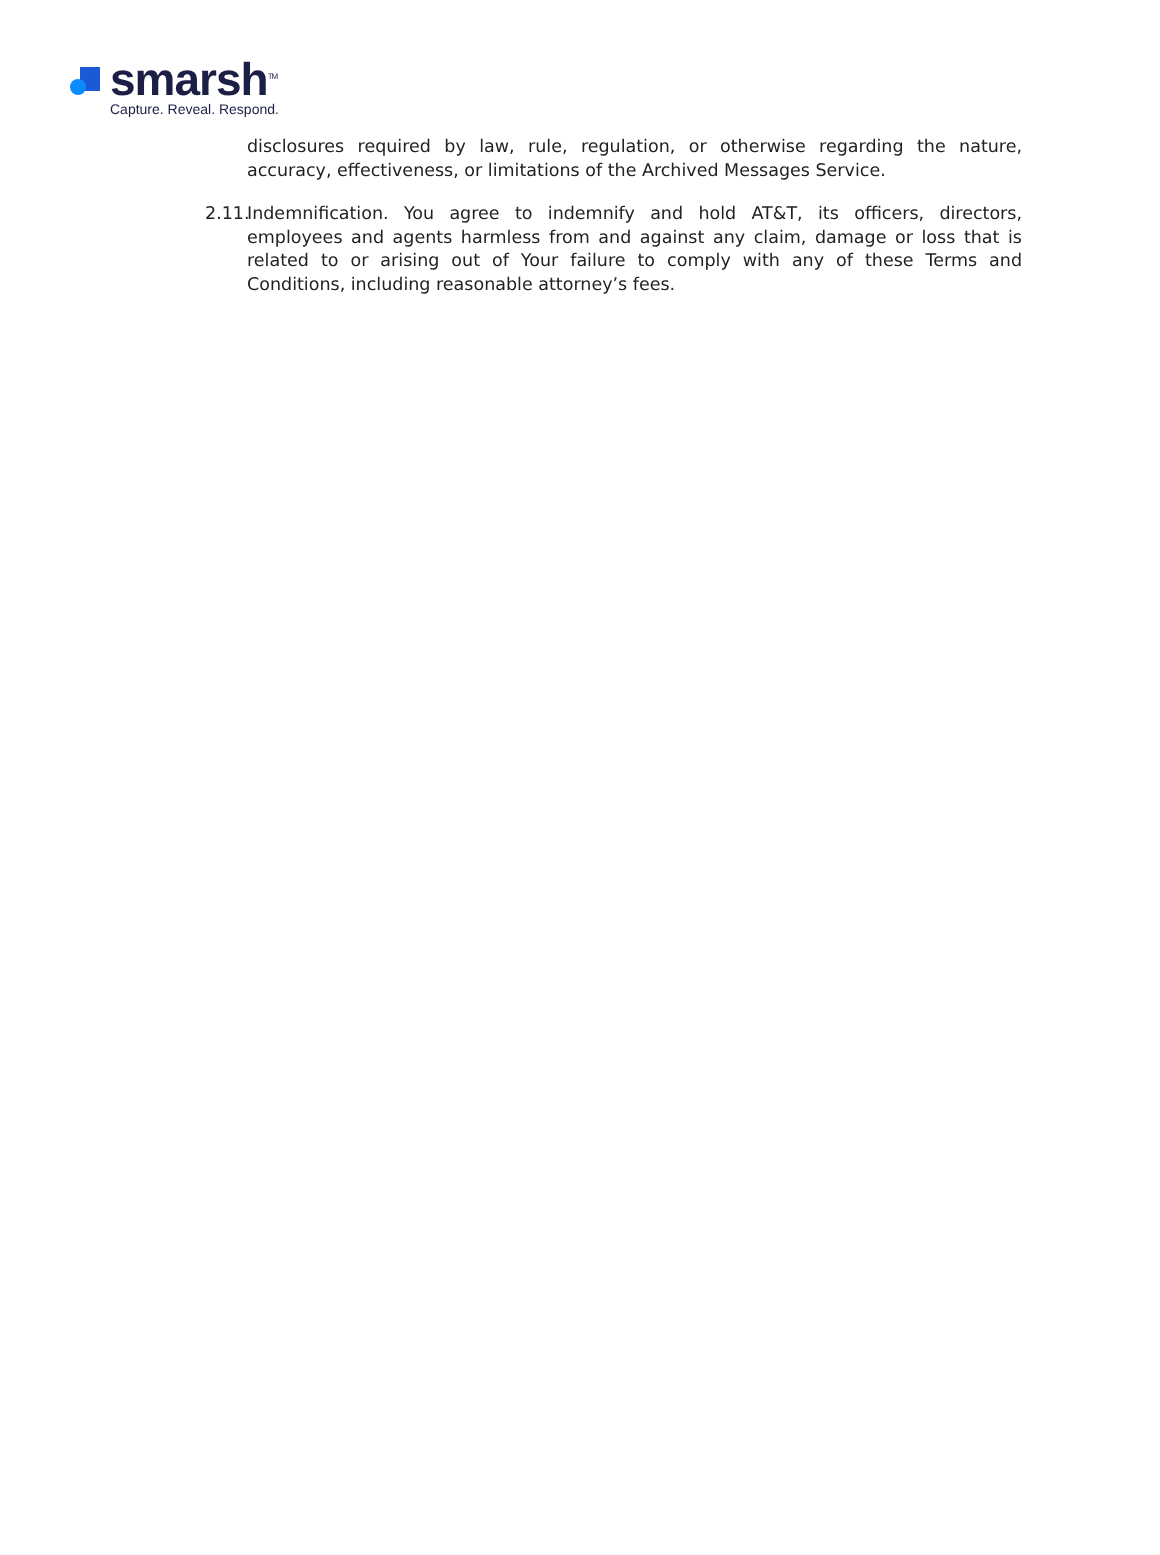smarsh<sup>TM</sup>
Capture. Reveal. Respond.
disclosures required by law, rule, regulation, or otherwise regarding the nature, accuracy, effectiveness, or limitations of the Archived Messages Service.
2.11.
Indemnification. You agree to indemnify and hold AT&T, its officers, directors, employees and agents harmless from and against any claim, damage or loss that is related to or arising out of Your failure to comply with any of these Terms and Conditions, including reasonable attorney’s fees.